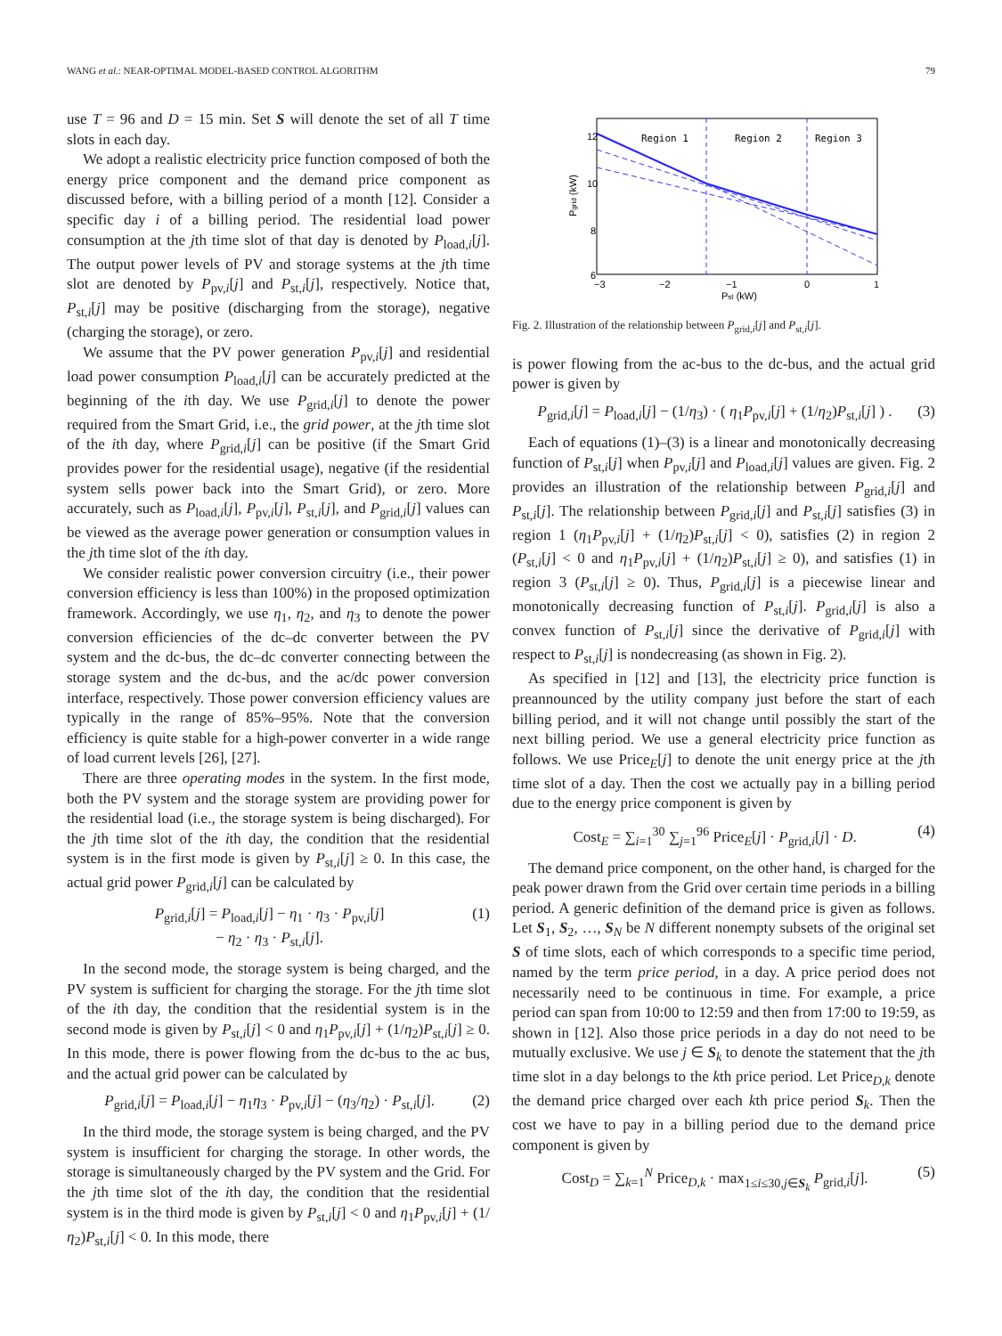WANG et al.: NEAR-OPTIMAL MODEL-BASED CONTROL ALGORITHM 79
use T = 96 and D = 15 min. Set S will denote the set of all T time slots in each day.
We adopt a realistic electricity price function composed of both the energy price component and the demand price component as discussed before, with a billing period of a month [12]. Consider a specific day i of a billing period. The residential load power consumption at the jth time slot of that day is denoted by P<sub>load,i</sub>[j]. The output power levels of PV and storage systems at the jth time slot are denoted by P<sub>pv,i</sub>[j] and P<sub>st,i</sub>[j], respectively. Notice that, P<sub>st,i</sub>[j] may be positive (discharging from the storage), negative (charging the storage), or zero.
We assume that the PV power generation P<sub>pv,i</sub>[j] and residential load power consumption P<sub>load,i</sub>[j] can be accurately predicted at the beginning of the ith day. We use P<sub>grid,i</sub>[j] to denote the power required from the Smart Grid, i.e., the grid power, at the jth time slot of the ith day, where P<sub>grid,i</sub>[j] can be positive (if the Smart Grid provides power for the residential usage), negative (if the residential system sells power back into the Smart Grid), or zero. More accurately, such as P<sub>load,i</sub>[j], P<sub>pv,i</sub>[j], P<sub>st,i</sub>[j], and P<sub>grid,i</sub>[j] values can be viewed as the average power generation or consumption values in the jth time slot of the ith day.
We consider realistic power conversion circuitry (i.e., their power conversion efficiency is less than 100%) in the proposed optimization framework. Accordingly, we use η<sub>1</sub>, η<sub>2</sub>, and η<sub>3</sub> to denote the power conversion efficiencies of the dc–dc converter between the PV system and the dc-bus, the dc–dc converter connecting between the storage system and the dc-bus, and the ac/dc power conversion interface, respectively. Those power conversion efficiency values are typically in the range of 85%–95%. Note that the conversion efficiency is quite stable for a high-power converter in a wide range of load current levels [26], [27].
There are three operating modes in the system. In the first mode, both the PV system and the storage system are providing power for the residential load (i.e., the storage system is being discharged). For the jth time slot of the ith day, the condition that the residential system is in the first mode is given by P<sub>st,i</sub>[j] ≥ 0. In this case, the actual grid power P<sub>grid,i</sub>[j] can be calculated by
P<sub>grid,i</sub>[j] = P<sub>load,i</sub>[j] − η<sub>1</sub> · η<sub>3</sub> · P<sub>pv,i</sub>[j]
− η<sub>2</sub> · η<sub>3</sub> · P<sub>st,i</sub>[j]. (1)
In the second mode, the storage system is being charged, and the PV system is sufficient for charging the storage. For the jth time slot of the ith day, the condition that the residential system is in the second mode is given by P<sub>st,i</sub>[j] < 0 and η<sub>1</sub>P<sub>pv,i</sub>[j] + (1/η<sub>2</sub>)P<sub>st,i</sub>[j] ≥ 0. In this mode, there is power flowing from the dc-bus to the ac bus, and the actual grid power can be calculated by
P<sub>grid,i</sub>[j] = P<sub>load,i</sub>[j] − η<sub>1</sub>η<sub>3</sub> · P<sub>pv,i</sub>[j] − (η<sub>3</sub>/η<sub>2</sub>) · P<sub>st,i</sub>[j]. (2)
In the third mode, the storage system is being charged, and the PV system is insufficient for charging the storage. In other words, the storage is simultaneously charged by the PV system and the Grid. For the jth time slot of the ith day, the condition that the residential system is in the third mode is given by P<sub>st,i</sub>[j] < 0 and η<sub>1</sub>P<sub>pv,i</sub>[j] + (1/η<sub>2</sub>)P<sub>st,i</sub>[j] < 0. In this mode, there
Region 1
Region 2
Region 3
12
10
8
6
−3
−2
−1
0
1
Pst (kW)
Pgrid (kW)
Fig. 2. Illustration of the relationship between P<sub>grid,i</sub>[j] and P<sub>st,i</sub>[j].
is power flowing from the ac-bus to the dc-bus, and the actual grid power is given by
P<sub>grid,i</sub>[j] = P<sub>load,i</sub>[j] − (1/η<sub>3</sub>) · ( η<sub>1</sub>P<sub>pv,i</sub>[j] + (1/η<sub>2</sub>)P<sub>st,i</sub>[j] ) . (3)
Each of equations (1)–(3) is a linear and monotonically decreasing function of P<sub>st,i</sub>[j] when P<sub>pv,i</sub>[j] and P<sub>load,i</sub>[j] values are given. Fig. 2 provides an illustration of the relationship between P<sub>grid,i</sub>[j] and P<sub>st,i</sub>[j]. The relationship between P<sub>grid,i</sub>[j] and P<sub>st,i</sub>[j] satisfies (3) in region 1 (η<sub>1</sub>P<sub>pv,i</sub>[j] + (1/η<sub>2</sub>)P<sub>st,i</sub>[j] < 0), satisfies (2) in region 2 (P<sub>st,i</sub>[j] < 0 and η<sub>1</sub>P<sub>pv,i</sub>[j] + (1/η<sub>2</sub>)P<sub>st,i</sub>[j] ≥ 0), and satisfies (1) in region 3 (P<sub>st,i</sub>[j] ≥ 0). Thus, P<sub>grid,i</sub>[j] is a piecewise linear and monotonically decreasing function of P<sub>st,i</sub>[j]. P<sub>grid,i</sub>[j] is also a convex function of P<sub>st,i</sub>[j] since the derivative of P<sub>grid,i</sub>[j] with respect to P<sub>st,i</sub>[j] is nondecreasing (as shown in Fig. 2).
As specified in [12] and [13], the electricity price function is preannounced by the utility company just before the start of each billing period, and it will not change until possibly the start of the next billing period. We use a general electricity price function as follows. We use Price<sub>E</sub>[j] to denote the unit energy price at the jth time slot of a day. Then the cost we actually pay in a billing period due to the energy price component is given by
Cost<sub>E</sub> = ∑<sub>i=1</sub><sup>30</sup> ∑<sub>j=1</sub><sup>96</sup> Price<sub>E</sub>[j] · P<sub>grid,i</sub>[j] · D. (4)
The demand price component, on the other hand, is charged for the peak power drawn from the Grid over certain time periods in a billing period. A generic definition of the demand price is given as follows. Let S<sub>1</sub>, S<sub>2</sub>, …, S<sub>N</sub> be N different nonempty subsets of the original set S of time slots, each of which corresponds to a specific time period, named by the term price period, in a day. A price period does not necessarily need to be continuous in time. For example, a price period can span from 10:00 to 12:59 and then from 17:00 to 19:59, as shown in [12]. Also those price periods in a day do not need to be mutually exclusive. We use j ∈ S<sub>k</sub> to denote the statement that the jth time slot in a day belongs to the kth price period. Let Price<sub>D,k</sub> denote the demand price charged over each kth price period S<sub>k</sub>. Then the cost we have to pay in a billing period due to the demand price component is given by
Cost<sub>D</sub> = ∑<sub>k=1</sub><sup>N</sup> Price<sub>D,k</sub> · max<sub>1≤i≤30,j∈S<sub>k</sub></sub> P<sub>grid,i</sub>[j]. (5)